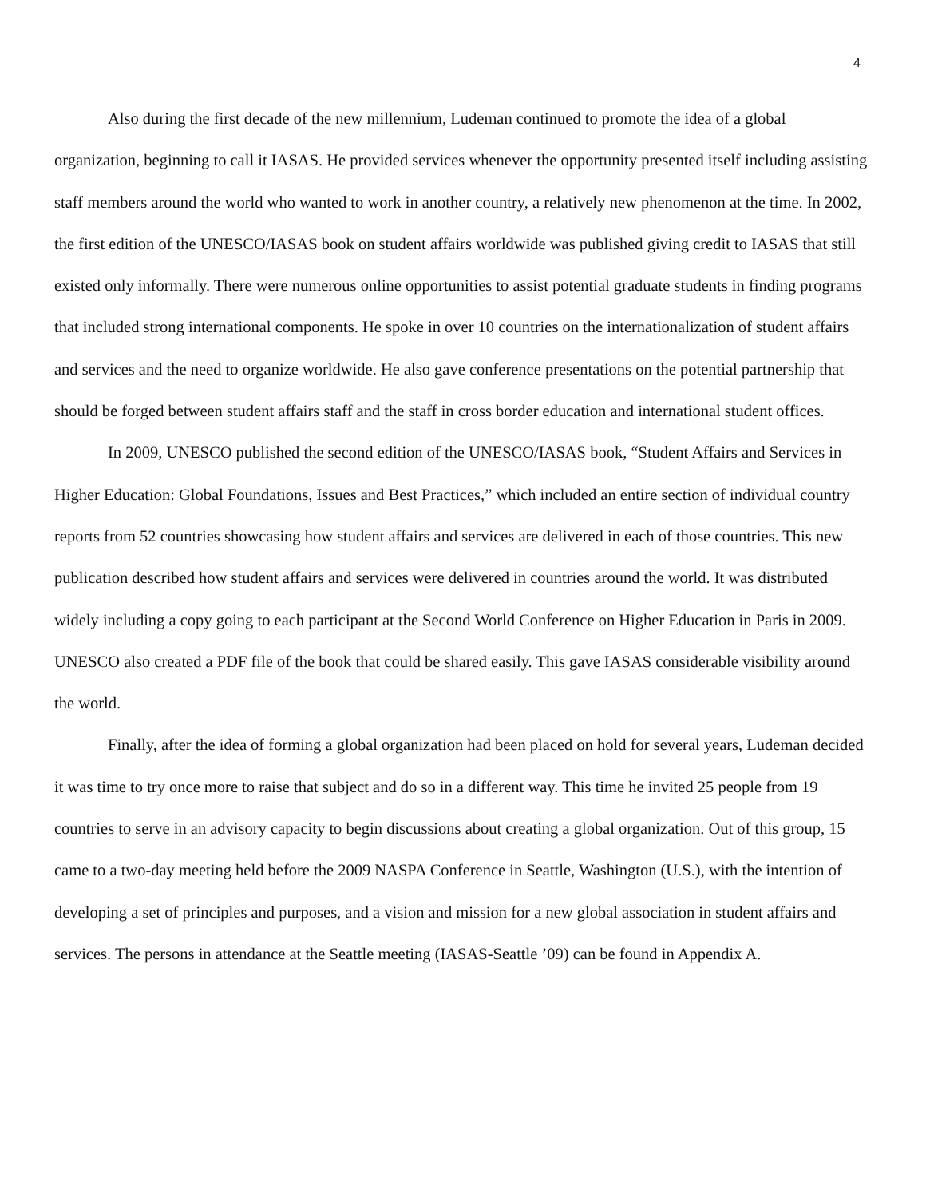4
Also during the first decade of the new millennium, Ludeman continued to promote the idea of a global organization, beginning to call it IASAS. He provided services whenever the opportunity presented itself including assisting staff members around the world who wanted to work in another country, a relatively new phenomenon at the time. In 2002, the first edition of the UNESCO/IASAS book on student affairs worldwide was published giving credit to IASAS that still existed only informally. There were numerous online opportunities to assist potential graduate students in finding programs that included strong international components. He spoke in over 10 countries on the internationalization of student affairs and services and the need to organize worldwide. He also gave conference presentations on the potential partnership that should be forged between student affairs staff and the staff in cross border education and international student offices.
In 2009, UNESCO published the second edition of the UNESCO/IASAS book, “Student Affairs and Services in Higher Education: Global Foundations, Issues and Best Practices,” which included an entire section of individual country reports from 52 countries showcasing how student affairs and services are delivered in each of those countries. This new publication described how student affairs and services were delivered in countries around the world. It was distributed widely including a copy going to each participant at the Second World Conference on Higher Education in Paris in 2009. UNESCO also created a PDF file of the book that could be shared easily. This gave IASAS considerable visibility around the world.
Finally, after the idea of forming a global organization had been placed on hold for several years, Ludeman decided it was time to try once more to raise that subject and do so in a different way. This time he invited 25 people from 19 countries to serve in an advisory capacity to begin discussions about creating a global organization. Out of this group, 15 came to a two-day meeting held before the 2009 NASPA Conference in Seattle, Washington (U.S.), with the intention of developing a set of principles and purposes, and a vision and mission for a new global association in student affairs and services. The persons in attendance at the Seattle meeting (IASAS-Seattle ’09) can be found in Appendix A.